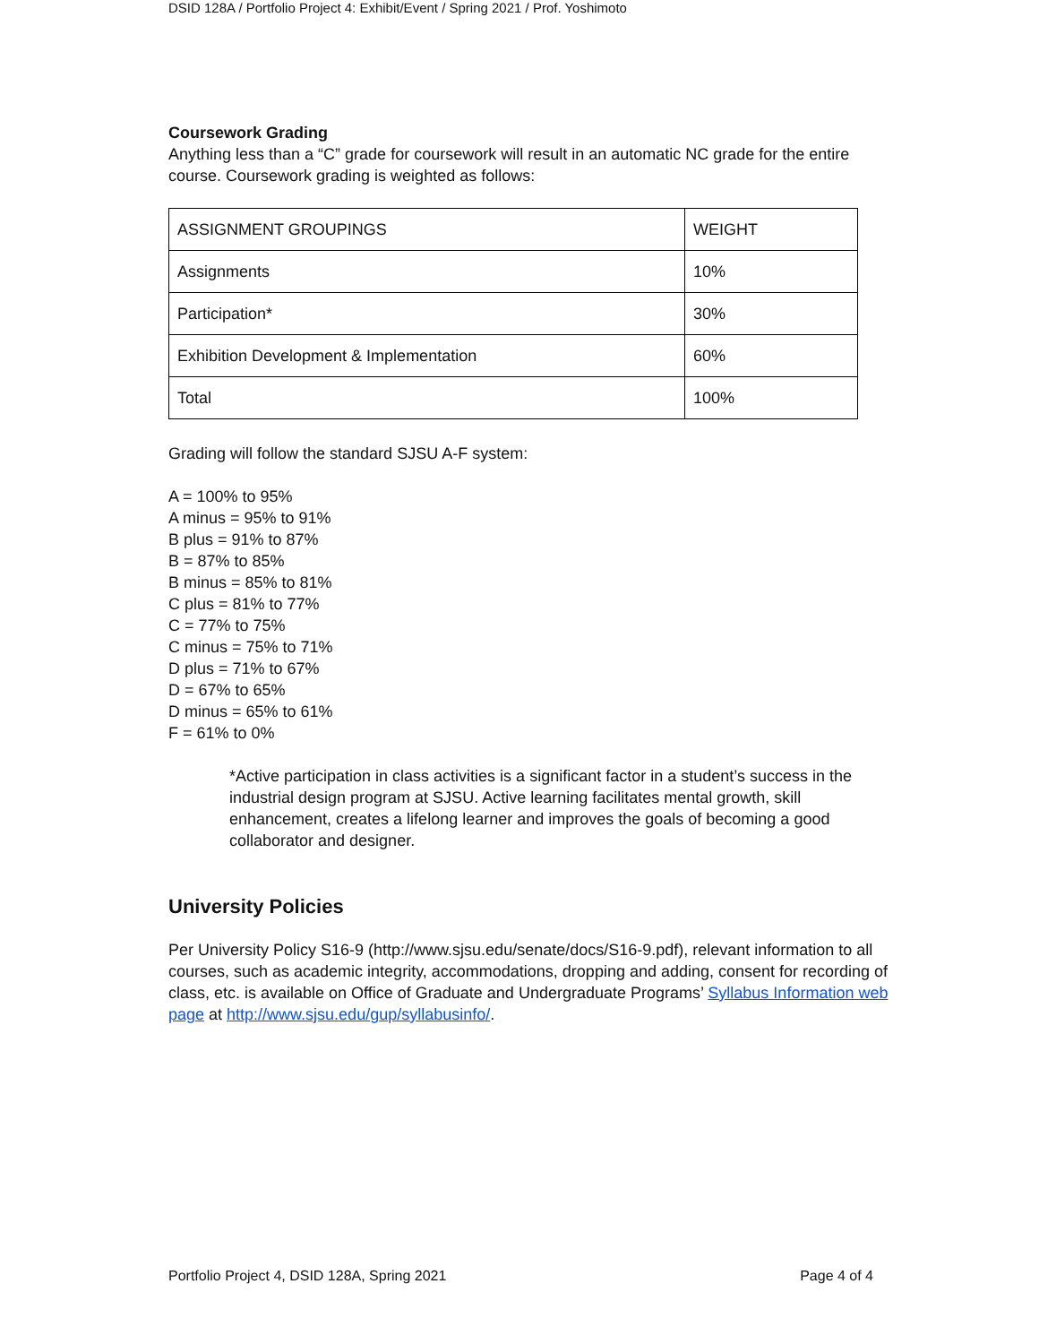DSID 128A / Portfolio Project 4: Exhibit/Event / Spring 2021 / Prof. Yoshimoto
Coursework Grading
Anything less than a “C” grade for coursework will result in an automatic NC grade for the entire course. Coursework grading is weighted as follows:
| ASSIGNMENT GROUPINGS | WEIGHT |
| Assignments | 10% |
| Participation* | 30% |
| Exhibition Development & Implementation | 60% |
| Total | 100% |
Grading will follow the standard SJSU A-F system:
A = 100% to 95%
A minus = 95% to 91%
B plus = 91% to 87%
B = 87% to 85%
B minus = 85% to 81%
C plus = 81% to 77%
C = 77% to 75%
C minus = 75% to 71%
D plus = 71% to 67%
D = 67% to 65%
D minus = 65% to 61%
F = 61% to 0%
*Active participation in class activities is a significant factor in a student’s success in the industrial design program at SJSU. Active learning facilitates mental growth, skill enhancement, creates a lifelong learner and improves the goals of becoming a good collaborator and designer.
University Policies
Per University Policy S16-9 (http://www.sjsu.edu/senate/docs/S16-9.pdf), relevant information to all courses, such as academic integrity, accommodations, dropping and adding, consent for recording of class, etc. is available on Office of Graduate and Undergraduate Programs’ Syllabus Information web page at http://www.sjsu.edu/gup/syllabusinfo/.
Portfolio Project 4, DSID 128A, Spring 2021 Page 4 of 4